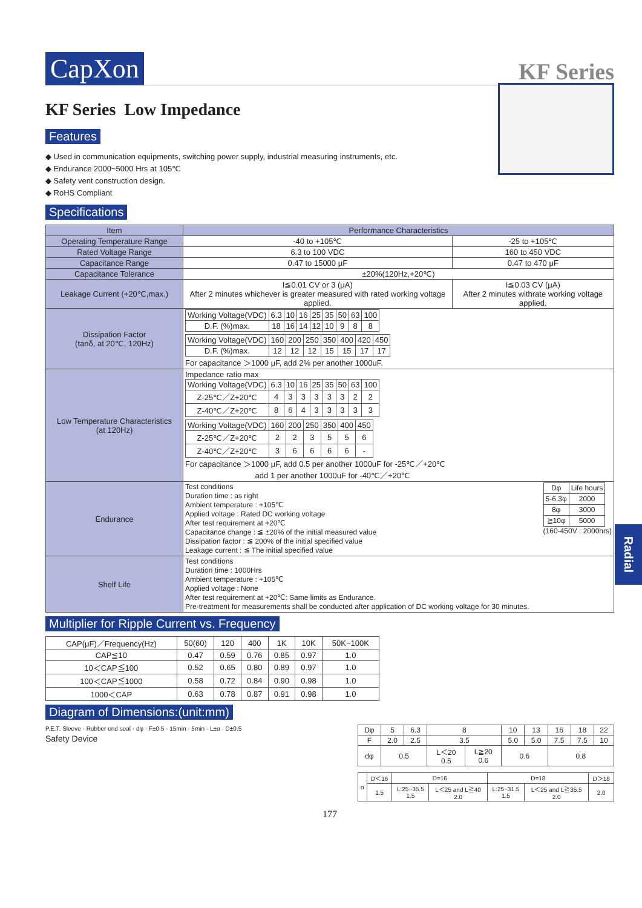CapXon
KF Series
KF Series Low Impedance
Features
◆ Used in communication equipments, switching power supply, industrial measuring instruments, etc.
◆ Endurance 2000~5000 Hrs at 105℃
◆ Safety vent construction design.
◆ RoHS Compliant
Specifications
| Item | Performance Characteristics | |
| --- | --- | --- |
| Operating Temperature Range | -40 to +105℃ | -25 to +105℃ |
| Rated Voltage Range | 6.3 to 100 VDC | 160 to 450 VDC |
| Capacitance Range | 0.47 to 15000 μF | 0.47 to 470 μF |
| Capacitance Tolerance | ±20%(120Hz,+20℃) | |
| Leakage Current (+20℃,max.) | I≦0.01 CV or 3 (μA) After 2 minutes whichever is greater measured with rated working voltage applied. | I≦0.03 CV (μA) After 2 minutes withrate working voltage applied. |
| Dissipation Factor (tanδ, at 20℃, 120Hz) | / Working Voltage(VDC) / 6.3 / 10 / 16 / 25 / 35 / 50 / 63 / 100 / / D.F. (%)max. / 18 / 16 / 14 / 12 / 10 / 9 / 8 / 8 / / Working Voltage(VDC) / 160 / 200 / 250 / 350 / 400 / 420 / 450 / / D.F. (%)max. / 12 / 12 / 12 / 15 / 15 / 17 / 17 / For capacitance ＞1000 μF, add 2% per another 1000uF. | |
| Low Temperature Characteristics (at 120Hz) | Impedance ratio max / Working Voltage(VDC) / 6.3 / 10 / 16 / 25 / 35 / 50 / 63 / 100 / / Z-25℃／Z+20℃ / 4 / 3 / 3 / 3 / 3 / 3 / 2 / 2 / / Z-40℃／Z+20℃ / 8 / 6 / 4 / 3 / 3 / 3 / 3 / 3 / / Working Voltage(VDC) / 160 / 200 / 250 / 350 / 400 / 450 / / Z-25℃／Z+20℃ / 2 / 2 / 3 / 5 / 5 / 6 / / Z-40℃／Z+20℃ / 3 / 6 / 6 / 6 / 6 / - / For capacitance ＞1000 μF, add 0.5 per another 1000uF for -25℃／+20℃ add 1 per another 1000uF for -40℃／+20℃ | |
| Endurance | Test conditions Duration time : as right Ambient temperature : +105℃ Applied voltage : Rated DC working voltage After test requirement at +20℃ Capacitance change : ≦ ±20% of the initial measured value Dissipation factor : ≦ 200% of the initial specified value Leakage current : ≦ The initial specified value / Dφ / Life hours / / 5-6.3φ / 2000 / / 8φ / 3000 / / ≧10φ / 5000 / (160-450V : 2000hrs) | |
| Shelf Life | Test conditions Duration time : 1000Hrs Ambient temperature : +105℃ Applied voltage : None After test requirement at +20℃: Same limits as Endurance. Pre-treatment for measurements shall be conducted after application of DC working voltage for 30 minutes. | |
Multiplier for Ripple Current vs. Frequency
| CAP(μF)／Frequency(Hz) | 50(60) | 120 | 400 | 1K | 10K | 50K~100K |
| CAP≦10 | 0.47 | 0.59 | 0.76 | 0.85 | 0.97 | 1.0 |
| 10＜CAP≦100 | 0.52 | 0.65 | 0.80 | 0.89 | 0.97 | 1.0 |
| 100＜CAP≦1000 | 0.58 | 0.72 | 0.84 | 0.90 | 0.98 | 1.0 |
| 1000＜CAP | 0.63 | 0.78 | 0.87 | 0.91 | 0.98 | 1.0 |
Diagram of Dimensions:(unit:mm)
P.E.T. Sleeve · Rubber end seal · dφ · F±0.5 · 15min · 5min · L±α · D±0.5
Safety Device
| Dφ | 5 | 6.3 | 8 | | 10 | 13 | 16 | 18 | 22 |
| F | 2.0 | 2.5 | 3.5 | | 5.0 | 5.0 | 7.5 | 7.5 | 10 |
| dφ | 0.5 | | L＜20 0.5 | L≧20 0.6 | 0.6 | | 0.8 | | |
| α | D＜16 | D=16 | | D=18 | | D＞18 |
| | 1.5 | L:25~35.5 1.5 | L＜25 and L≧40 2.0 | L:25~31.5 1.5 | L＜25 and L≧35.5 2.0 | 2.0 |
177
Radial